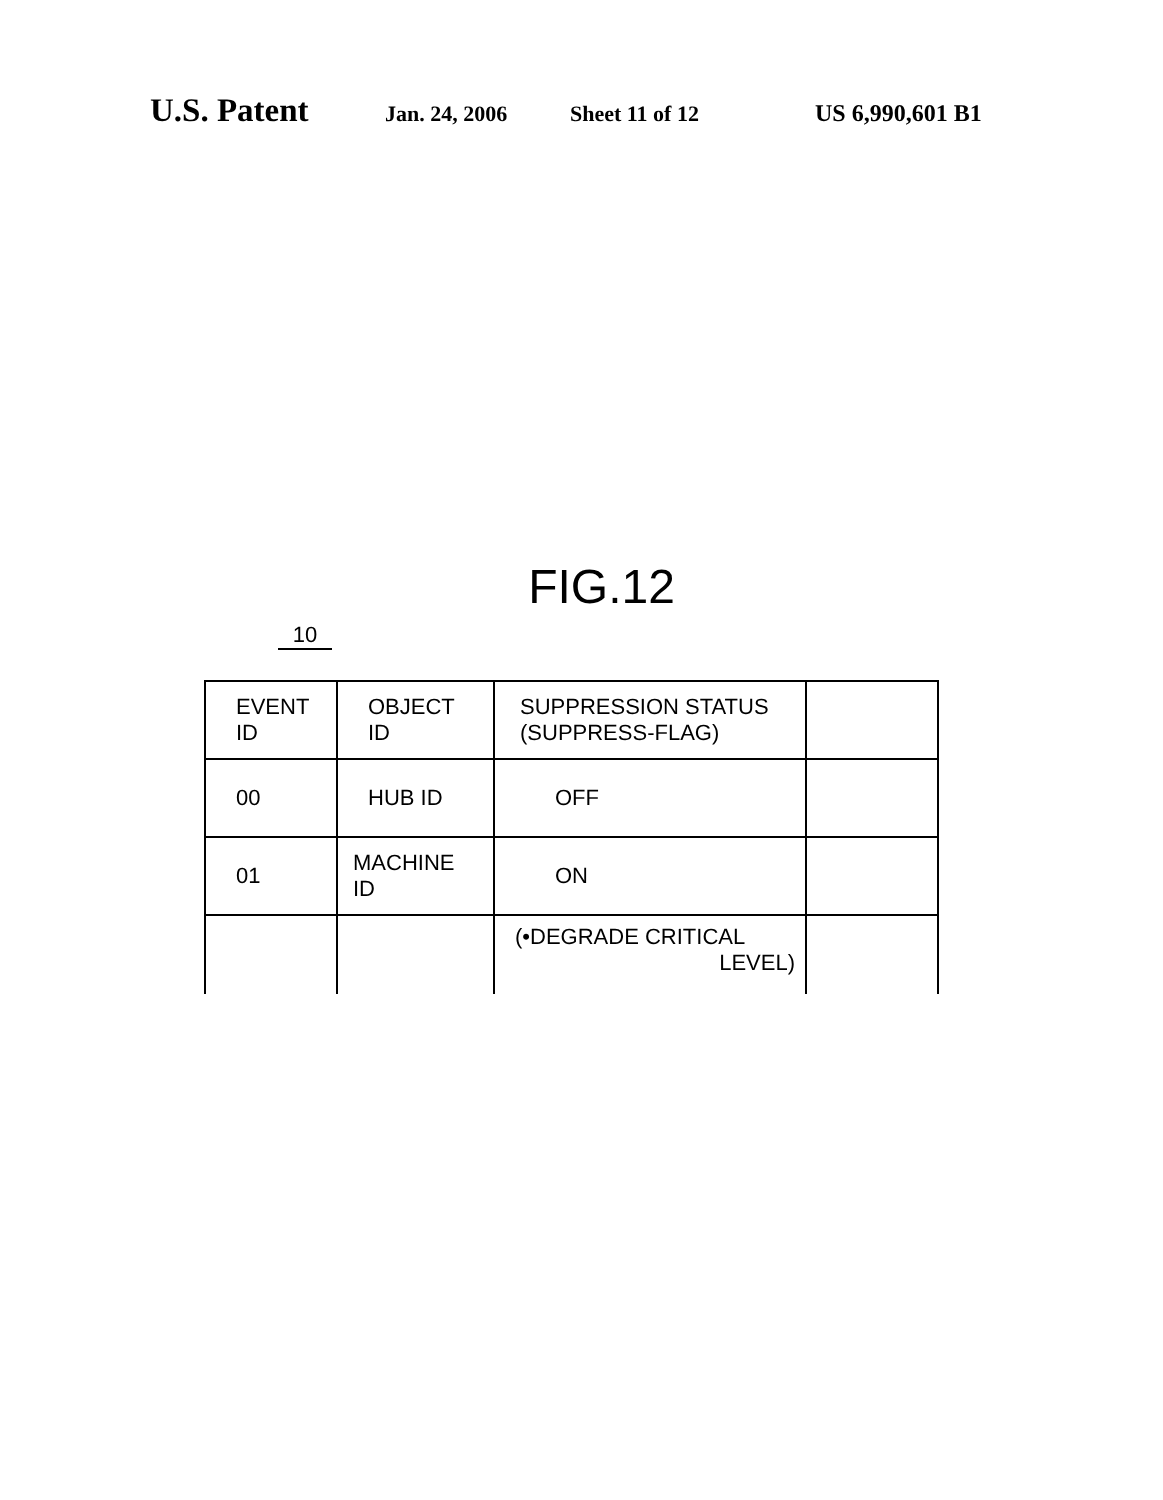U.S. Patent Jan. 24, 2006 Sheet 11 of 12 US 6,990,601 B1
FIG.12
10
| EVENT ID | OBJECT ID | SUPPRESSION STATUS (SUPPRESS-FLAG) | |
| 00 | HUB ID | OFF | |
| 01 | MACHINE ID | ON | |
| | | (•DEGRADE CRITICAL LEVEL) | |